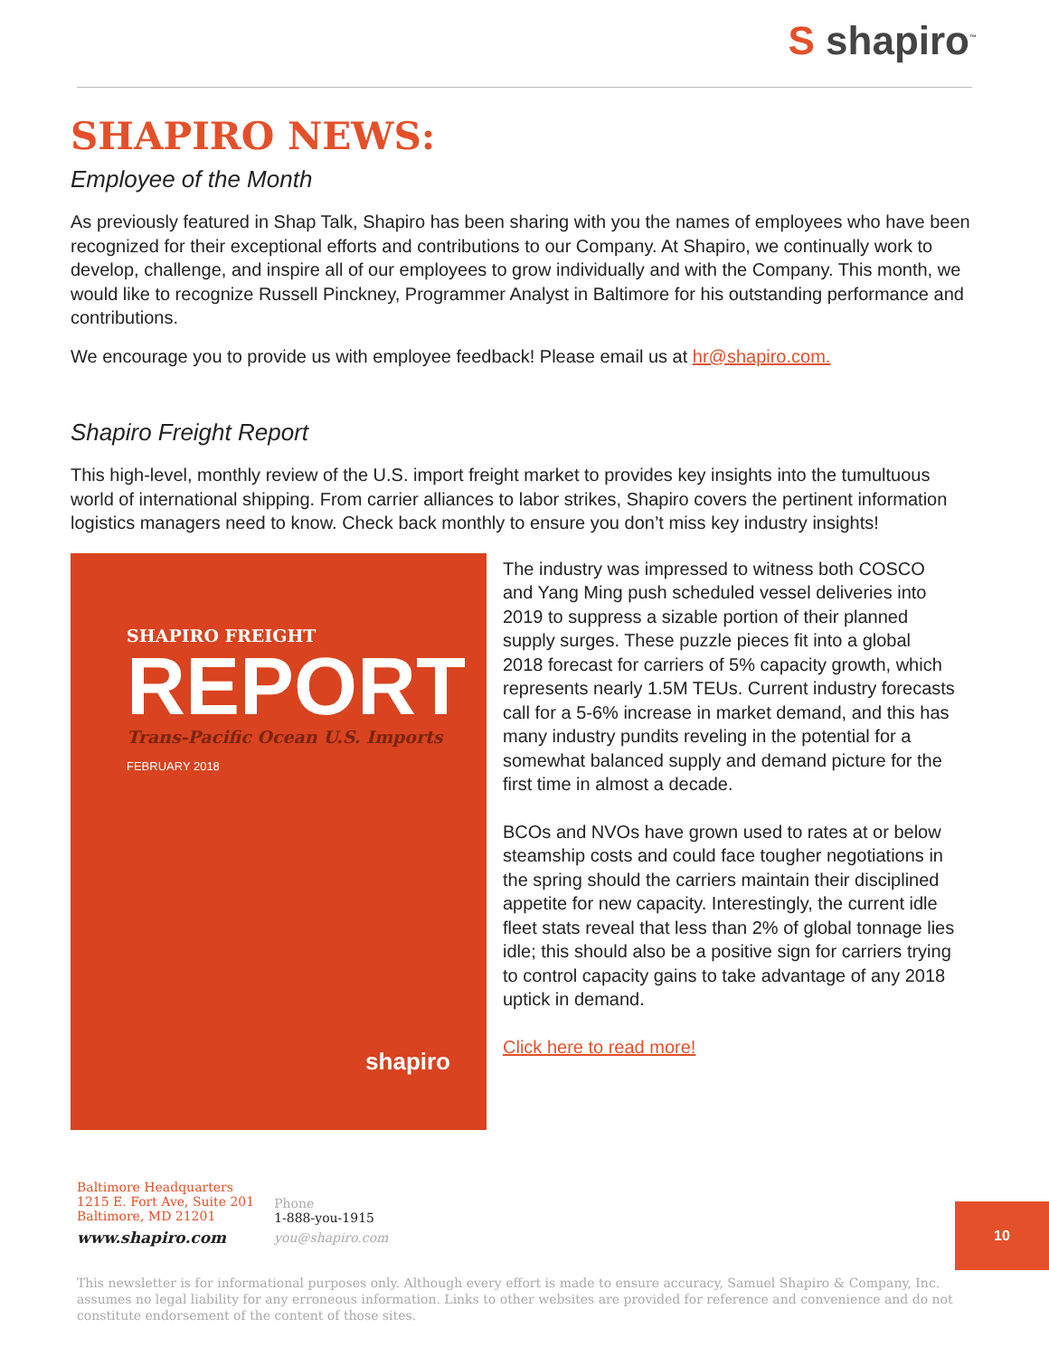S shapiro<sup>™</sup>
SHAPIRO NEWS:
Employee of the Month
As previously featured in Shap Talk, Shapiro has been sharing with you the names of employees who have been recognized for their exceptional efforts and contributions to our Company. At Shapiro, we continually work to develop, challenge, and inspire all of our employees to grow individually and with the Company. This month, we would like to recognize Russell Pinckney, Programmer Analyst in Baltimore for his outstanding performance and contributions.
We encourage you to provide us with employee feedback! Please email us at hr@shapiro.com.
Shapiro Freight Report
This high-level, monthly review of the U.S. import freight market to provides key insights into the tumultuous world of international shipping. From carrier alliances to labor strikes, Shapiro covers the pertinent information logistics managers need to know. Check back monthly to ensure you don’t miss key industry insights!
SHAPIRO FREIGHT
REPORT
Trans-Pacific Ocean U.S. Imports
FEBRUARY 2018
shapiro
The industry was impressed to witness both COSCO and Yang Ming push scheduled vessel deliveries into 2019 to suppress a sizable portion of their planned supply surges. These puzzle pieces fit into a global 2018 forecast for carriers of 5% capacity growth, which represents nearly 1.5M TEUs. Current industry forecasts call for a 5-6% increase in market demand, and this has many industry pundits reveling in the potential for a somewhat balanced supply and demand picture for the first time in almost a decade.
BCOs and NVOs have grown used to rates at or below steamship costs and could face tougher negotiations in the spring should the carriers maintain their disciplined appetite for new capacity. Interestingly, the current idle fleet stats reveal that less than 2% of global tonnage lies idle; this should also be a positive sign for carriers trying to control capacity gains to take advantage of any 2018 uptick in demand.
Click here to read more!
Baltimore Headquarters
1215 E. Fort Ave, Suite 201
Baltimore, MD 21201
www.shapiro.com
Phone
1-888-you-1915
you@shapiro.com
10
This newsletter is for informational purposes only. Although every effort is made to ensure accuracy, Samuel Shapiro & Company, Inc. assumes no legal liability for any erroneous information. Links to other websites are provided for reference and convenience and do not constitute endorsement of the content of those sites.